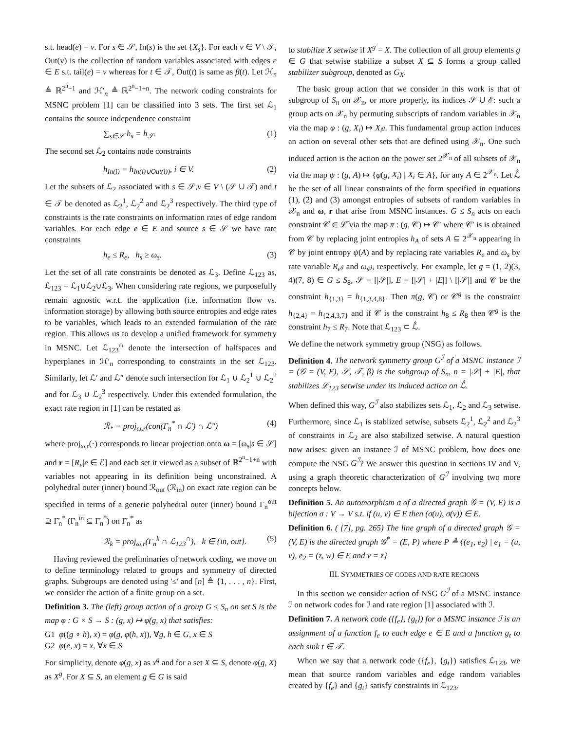s.t. head(e) = v. For s ∈ 𝒮, In(s) is the set {X<sub>s</sub>}. For each v ∈ V \ 𝒯, Out(v) is the collection of random variables associated with edges e ∈ E s.t. tail(e) = v whereas for t ∈ 𝒯, Out(t) is same as β(t). Let ℋ<sub>n</sub> ≜ ℝ<sup>2<sup>n</sup>−1</sup> and ℋ′<sub>n</sub> ≜ ℝ<sup>2<sup>n</sup>−1+n</sup>. The network coding constraints for MSNC problem [1] can be classified into 3 sets. The first set ℒ<sub>1</sub> contains the source independence constraint
∑<sub>s∈𝒮</sub> h<sub>s</sub> = h<sub>𝒮</sub>. (1)
The second set ℒ<sub>2</sub> contains node constraints
h<sub>In(i)</sub> = h<sub>In(i)∪Out(i))</sub>, i ∈ V. (2)
Let the subsets of ℒ<sub>2</sub> associated with s ∈ 𝒮,v ∈ V \ (𝒮 ∪ 𝒯) and t ∈ 𝒯 be denoted as ℒ<sub>2</sub><sup>1</sup>, ℒ<sub>2</sub><sup>2</sup> and ℒ<sub>2</sub><sup>3</sup> respectively. The third type of constraints is the rate constraints on information rates of edge random variables. For each edge e ∈ E and source s ∈ 𝒮 we have rate constraints
h<sub>e</sub> ≤ R<sub>e</sub>, h<sub>s</sub> ≥ ω<sub>s</sub>. (3)
Let the set of all rate constraints be denoted as ℒ<sub>3</sub>. Define ℒ<sub>123</sub> as, ℒ<sub>123</sub> = ℒ<sub>1</sub>∪ℒ<sub>2</sub>∪ℒ<sub>3</sub>. When considering rate regions, we purposefully remain agnostic w.r.t. the application (i.e. information flow vs. information storage) by allowing both source entropies and edge rates to be variables, which leads to an extended formulation of the rate region. This allows us to develop a unified framework for symmetry in MSNC. Let ℒ<sub>123</sub><sup>∩</sup> denote the intersection of halfspaces and hyperplanes in ℋ′<sub>n</sub> corresponding to constraints in the set ℒ<sub>123</sub>. Similarly, let ℒ′ and ℒ″ denote such intersection for ℒ<sub>1</sub> ∪ ℒ<sub>2</sub><sup>1</sup> ∪ ℒ<sub>2</sub><sup>2</sup> and for ℒ<sub>3</sub> ∪ ℒ<sub>2</sub><sup>3</sup> respectively. Under this extended formulation, the exact rate region in [1] can be restated as
ℛ<sub>*</sub> = proj<sub>ω,r</sub>(con(Γ<sub>n</sub><sup>*</sup> ∩ ℒ′) ∩ ℒ″) (4)
where proj<sub>ω,r</sub>(·) corresponds to linear projection onto ω = [ω<sub>s</sub>|s ∈ 𝒮] and r = [R<sub>e</sub>|e ∈ ℰ] and each set it viewed as a subset of ℝ<sup>2<sup>n</sup>−1+n</sup> with variables not appearing in its definition being unconstrained. A polyhedral outer (inner) bound ℛ<sub>out</sub> (ℛ<sub>in</sub>) on exact rate region can be specified in terms of a generic polyhedral outer (inner) bound Γ<sub>n</sub><sup>out</sup> ⊇ Γ̄<sub>n</sub><sup>*</sup> (Γ<sub>n</sub><sup>in</sup> ⊆ Γ̄<sub>n</sub><sup>*</sup>) on Γ̄<sub>n</sub><sup>*</sup> as
ℛ<sub>k</sub> = proj<sub>ω,r</sub>(Γ<sub>n</sub><sup>k</sup> ∩ ℒ<sub>123</sub><sup>∩</sup>), k ∈ {in, out}. (5)
Having reviewed the preliminaries of network coding, we move on to define terminology related to groups and symmetry of directed graphs. Subgroups are denoted using '≤' and [n] ≜ {1, . . . , n}. First, we consider the action of a finite group on a set.
Definition 3. The (left) group action of a group G ≤ S<sub>n</sub> on set S is the map φ : G × S → S : (g, x) ↦ φ(g, x) that satisfies:
G1 φ((g ∘ h), x) = φ(g, φ(h, x)), ∀g, h ∈ G, x ∈ S
G2 φ(e, x) = x, ∀x ∈ S
For simplicity, denote φ(g, x) as x<sup>g</sup> and for a set X ⊆ S, denote φ(g, X) as X<sup>g</sup>. For X ⊆ S, an element g ∈ G is said
to stabilize X setwise if X<sup>g</sup> = X. The collection of all group elements g ∈ G that setwise stabilize a subset X ⊆ S forms a group called stabilizer subgroup, denoted as G<sub>X</sub>.
The basic group action that we consider in this work is that of subgroup of S<sub>n</sub> on 𝒳<sub>n</sub>, or more properly, its indices 𝒮 ∪ ℰ: such a group acts on 𝒳<sub>n</sub> by permuting subscripts of random variables in 𝒳<sub>n</sub> via the map φ : (g, X<sub>i</sub>) ↦ X<sub>i<sup>g</sup></sub>. This fundamental group action induces an action on several other sets that are defined using 𝒳<sub>n</sub>. One such induced action is the action on the power set 2<sup>𝒳<sub>n</sub></sup> of all subsets of 𝒳<sub>n</sub> via the map ψ : (g, A) ↦ {φ(g, X<sub>i</sub>) | X<sub>i</sub> ∈ A}, for any A ∈ 2<sup>𝒳<sub>n</sub></sup>. Let ℒ̂ be the set of all linear constraints of the form specified in equations (1), (2) and (3) amongst entropies of subsets of random variables in 𝒳<sub>n</sub> and ω, r that arise from MSNC instances. G ≤ S<sub>n</sub> acts on each constraint 𝒞 ∈ ℒ̂ via the map π : (g, 𝒞) ↦ 𝒞′ where 𝒞′ is is obtained from 𝒞 by replacing joint entropies h<sub>A</sub> of sets A ⊆ 2<sup>𝒳<sub>n</sub></sup> appearing in 𝒞 by joint entropy ψ(A) and by replacing rate variables R<sub>e</sub> and ω<sub>s</sub> by rate variable R<sub>e<sup>g</sup></sub> and ω<sub>s<sup>g</sup></sub>, respectively. For example, let g = (1, 2)(3, 4)(7, 8) ∈ G ≤ S<sub>8</sub>, 𝒮 = [|𝒮|], E = [|𝒮| + |E|] \ [|𝒮|] and 𝒞 be the constraint h<sub>{1,3}</sub> = h<sub>{1,3,4,8}</sub>. Then π(g, 𝒞) or 𝒞<sup>g</sup> is the constraint h<sub>{2,4}</sub> = h<sub>{2,4,3,7}</sub> and if 𝒞 is the constraint h<sub>8</sub> ≤ R<sub>8</sub> then 𝒞<sup>g</sup> is the constraint h<sub>7</sub> ≤ R<sub>7</sub>. Note that ℒ<sub>123</sub> ⊂ ℒ̂.
We define the network symmetry group (NSG) as follows.
Definition 4. The network symmetry group G<sup>ℐ</sup> of a MSNC instance ℐ = (𝒢 = (V, E), 𝒮, 𝒯, β) is the subgroup of S<sub>n</sub>, n = |𝒮| + |E|, that stabilizes ℒ<sub>123</sub> setwise under its induced action on ℒ̂.
When defined this way, G<sup>ℐ</sup> also stabilizes sets ℒ<sub>1</sub>, ℒ<sub>2</sub> and ℒ<sub>3</sub> setwise. Furthermore, since ℒ<sub>1</sub> is stablized setwise, subsets ℒ<sub>2</sub><sup>1</sup>, ℒ<sub>2</sub><sup>2</sup> and ℒ<sub>2</sub><sup>3</sup> of constraints in ℒ<sub>2</sub> are also stabilized setwise. A natural question now arises: given an instance ℐ of MSNC problem, how does one compute the NSG G<sup>ℐ</sup>? We answer this question in sections IV and V, using a graph theoretic characterization of G<sup>ℐ</sup> involving two more concepts below.
Definition 5. An automorphism σ of a directed graph 𝒢 = (V, E) is a bijection σ : V → V s.t. if (u, v) ∈ E then (σ(u), σ(v)) ∈ E.
Definition 6. ( [7], pg. 265) The line graph of a directed graph 𝒢 = (V, E) is the directed graph 𝒢<sup>*</sup> = (E, P) where P ≜ {(e<sub>1</sub>, e<sub>2</sub>) | e<sub>1</sub> = (u, v), e<sub>2</sub> = (z, w) ∈ E and v = z}
III. SYMMETRIES OF CODES AND RATE REGIONS
In this section we consider action of NSG G<sup>ℐ</sup> of a MSNC instance ℐ on network codes for ℐ and rate region [1] associated with ℐ.
Definition 7. A network code ({f<sub>e</sub>}, {g<sub>t</sub>}) for a MSNC instance ℐ is an assignment of a function f<sub>e</sub> to each edge e ∈ E and a function g<sub>t</sub> to each sink t ∈ 𝒯.
When we say that a network code ({f<sub>e</sub>}, {g<sub>t</sub>}) satisfies ℒ<sub>123</sub>, we mean that source random variables and edge random variables created by {f<sub>e</sub>} and {g<sub>t</sub>} satisfy constraints in ℒ<sub>123</sub>.